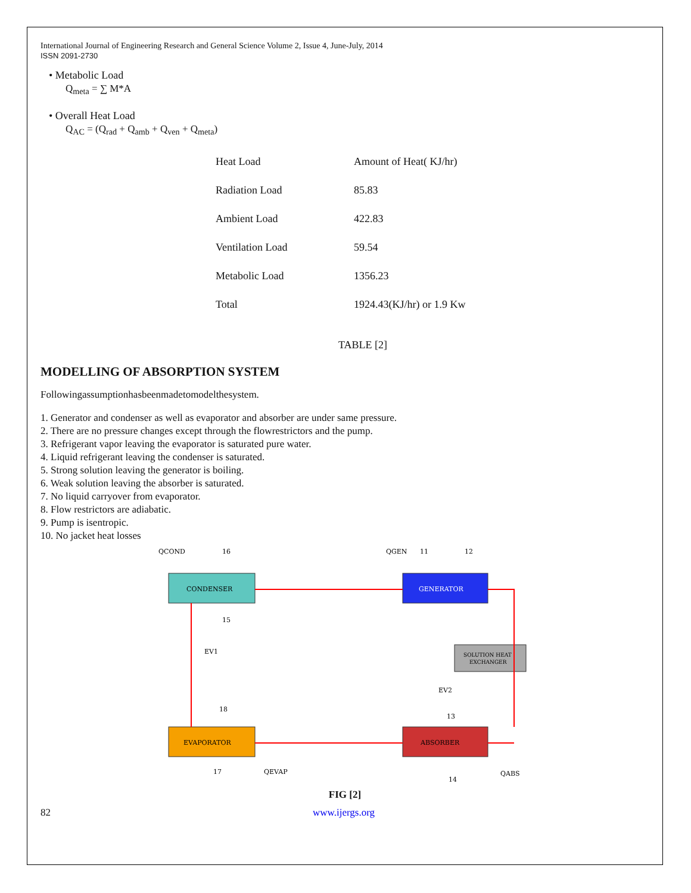International Journal of Engineering Research and General Science Volume 2, Issue 4, June-July, 2014
ISSN 2091-2730
• Metabolic Load
Q<sub>meta</sub> = ∑ M*A
• Overall Heat Load
Q<sub>AC</sub> = (Q<sub>rad</sub> + Q<sub>amb</sub> + Q<sub>ven</sub> + Q<sub>meta</sub>)
| Heat Load | Amount of Heat( KJ/hr) |
| Radiation Load | 85.83 |
| Ambient Load | 422.83 |
| Ventilation Load | 59.54 |
| Metabolic Load | 1356.23 |
| Total | 1924.43(KJ/hr) or 1.9 Kw |
TABLE [2]
MODELLING OF ABSORPTION SYSTEM
Followingassumptionhasbeenmadetomodelthesystem.
1. Generator and condenser as well as evaporator and absorber are under same pressure.
2. There are no pressure changes except through the flowrestrictors and the pump.
3. Refrigerant vapor leaving the evaporator is saturated pure water.
4. Liquid refrigerant leaving the condenser is saturated.
5. Strong solution leaving the generator is boiling.
6. Weak solution leaving the absorber is saturated.
7. No liquid carryover from evaporator.
8. Flow restrictors are adiabatic.
9. Pump is isentropic.
10. No jacket heat losses
CONDENSER
GENERATOR
SOLUTION HEAT
EXCHANGER
EVAPORATOR
ABSORBER
QCOND
16
15
EV1
18
17
QGEN
11
12
EV2
13
14
QEVAP
QABS
FIG [2]
82 www.ijergs.org